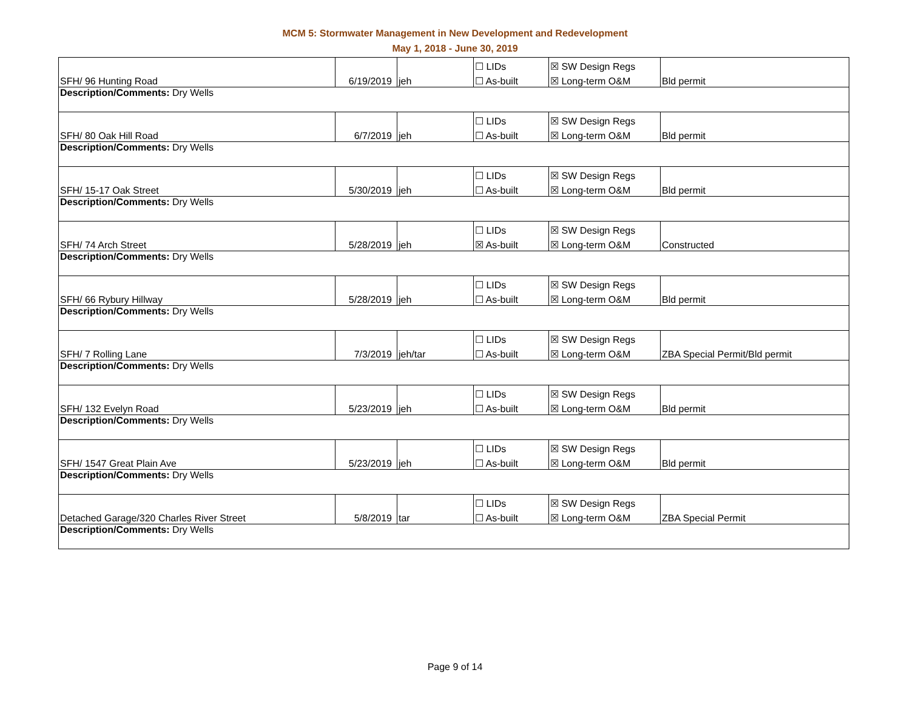MCM 5: Stormwater Management in New Development and Redevelopment
May 1, 2018 - June 30, 2019
| SFH/ 96 Hunting Road | 6/19/2019 | jeh | ☐ LIDs | ☒ SW Design Regs | Bld permit |
| | | | ☐ As-built | ☒ Long-term O&M | |
| Description/Comments: Dry Wells | | | | | |
| SFH/ 80 Oak Hill Road | 6/7/2019 | jeh | ☐ LIDs | ☒ SW Design Regs | Bld permit |
| | | | ☐ As-built | ☒ Long-term O&M | |
| Description/Comments: Dry Wells | | | | | |
| SFH/ 15-17 Oak Street | 5/30/2019 | jeh | ☐ LIDs | ☒ SW Design Regs | Bld permit |
| | | | ☐ As-built | ☒ Long-term O&M | |
| Description/Comments: Dry Wells | | | | | |
| SFH/ 74 Arch Street | 5/28/2019 | jeh | ☐ LIDs | ☒ SW Design Regs | Constructed |
| | | | ☒ As-built | ☒ Long-term O&M | |
| Description/Comments: Dry Wells | | | | | |
| SFH/ 66 Rybury Hillway | 5/28/2019 | jeh | ☐ LIDs | ☒ SW Design Regs | Bld permit |
| | | | ☐ As-built | ☒ Long-term O&M | |
| Description/Comments: Dry Wells | | | | | |
| SFH/ 7 Rolling Lane | 7/3/2019 | jeh/tar | ☐ LIDs | ☒ SW Design Regs | ZBA Special Permit/Bld permit |
| | | | ☐ As-built | ☒ Long-term O&M | |
| Description/Comments: Dry Wells | | | | | |
| SFH/ 132 Evelyn Road | 5/23/2019 | jeh | ☐ LIDs | ☒ SW Design Regs | Bld permit |
| | | | ☐ As-built | ☒ Long-term O&M | |
| Description/Comments: Dry Wells | | | | | |
| SFH/ 1547 Great Plain Ave | 5/23/2019 | jeh | ☐ LIDs | ☒ SW Design Regs | Bld permit |
| | | | ☐ As-built | ☒ Long-term O&M | |
| Description/Comments: Dry Wells | | | | | |
| Detached Garage/320 Charles River Street | 5/8/2019 | tar | ☐ LIDs | ☒ SW Design Regs | ZBA Special Permit |
| | | | ☐ As-built | ☒ Long-term O&M | |
| Description/Comments: Dry Wells | | | | | |
Page 9 of 14